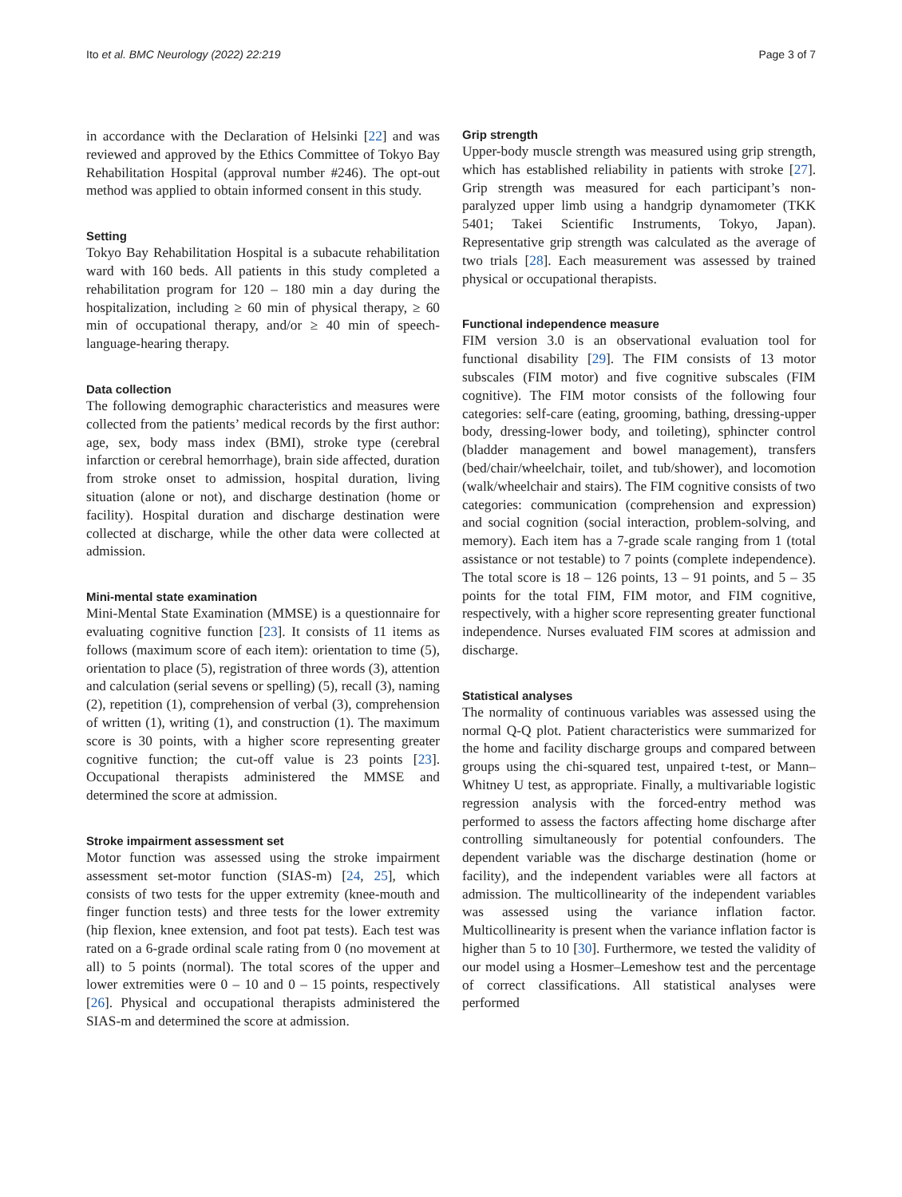Ito et al. BMC Neurology (2022) 22:219 Page 3 of 7
in accordance with the Declaration of Helsinki [22] and was reviewed and approved by the Ethics Committee of Tokyo Bay Rehabilitation Hospital (approval number #246). The opt-out method was applied to obtain informed consent in this study.
Setting
Tokyo Bay Rehabilitation Hospital is a subacute rehabilitation ward with 160 beds. All patients in this study completed a rehabilitation program for 120 – 180 min a day during the hospitalization, including ≥ 60 min of physical therapy, ≥ 60 min of occupational therapy, and/or ≥ 40 min of speech-language-hearing therapy.
Data collection
The following demographic characteristics and measures were collected from the patients’ medical records by the first author: age, sex, body mass index (BMI), stroke type (cerebral infarction or cerebral hemorrhage), brain side affected, duration from stroke onset to admission, hospital duration, living situation (alone or not), and discharge destination (home or facility). Hospital duration and discharge destination were collected at discharge, while the other data were collected at admission.
Mini-mental state examination
Mini-Mental State Examination (MMSE) is a questionnaire for evaluating cognitive function [23]. It consists of 11 items as follows (maximum score of each item): orientation to time (5), orientation to place (5), registration of three words (3), attention and calculation (serial sevens or spelling) (5), recall (3), naming (2), repetition (1), comprehension of verbal (3), comprehension of written (1), writing (1), and construction (1). The maximum score is 30 points, with a higher score representing greater cognitive function; the cut-off value is 23 points [23]. Occupational therapists administered the MMSE and determined the score at admission.
Stroke impairment assessment set
Motor function was assessed using the stroke impairment assessment set-motor function (SIAS-m) [24, 25], which consists of two tests for the upper extremity (knee-mouth and finger function tests) and three tests for the lower extremity (hip flexion, knee extension, and foot pat tests). Each test was rated on a 6-grade ordinal scale rating from 0 (no movement at all) to 5 points (normal). The total scores of the upper and lower extremities were 0 – 10 and 0 – 15 points, respectively [26]. Physical and occupational therapists administered the SIAS-m and determined the score at admission.
Grip strength
Upper-body muscle strength was measured using grip strength, which has established reliability in patients with stroke [27]. Grip strength was measured for each participant’s non-paralyzed upper limb using a handgrip dynamometer (TKK 5401; Takei Scientific Instruments, Tokyo, Japan). Representative grip strength was calculated as the average of two trials [28]. Each measurement was assessed by trained physical or occupational therapists.
Functional independence measure
FIM version 3.0 is an observational evaluation tool for functional disability [29]. The FIM consists of 13 motor subscales (FIM motor) and five cognitive subscales (FIM cognitive). The FIM motor consists of the following four categories: self-care (eating, grooming, bathing, dressing-upper body, dressing-lower body, and toileting), sphincter control (bladder management and bowel management), transfers (bed/chair/wheelchair, toilet, and tub/shower), and locomotion (walk/wheelchair and stairs). The FIM cognitive consists of two categories: communication (comprehension and expression) and social cognition (social interaction, problem-solving, and memory). Each item has a 7-grade scale ranging from 1 (total assistance or not testable) to 7 points (complete independence). The total score is 18 – 126 points, 13 – 91 points, and 5 – 35 points for the total FIM, FIM motor, and FIM cognitive, respectively, with a higher score representing greater functional independence. Nurses evaluated FIM scores at admission and discharge.
Statistical analyses
The normality of continuous variables was assessed using the normal Q-Q plot. Patient characteristics were summarized for the home and facility discharge groups and compared between groups using the chi-squared test, unpaired t-test, or Mann–Whitney U test, as appropriate. Finally, a multivariable logistic regression analysis with the forced-entry method was performed to assess the factors affecting home discharge after controlling simultaneously for potential confounders. The dependent variable was the discharge destination (home or facility), and the independent variables were all factors at admission. The multicollinearity of the independent variables was assessed using the variance inflation factor. Multicollinearity is present when the variance inflation factor is higher than 5 to 10 [30]. Furthermore, we tested the validity of our model using a Hosmer–Lemeshow test and the percentage of correct classifications. All statistical analyses were performed